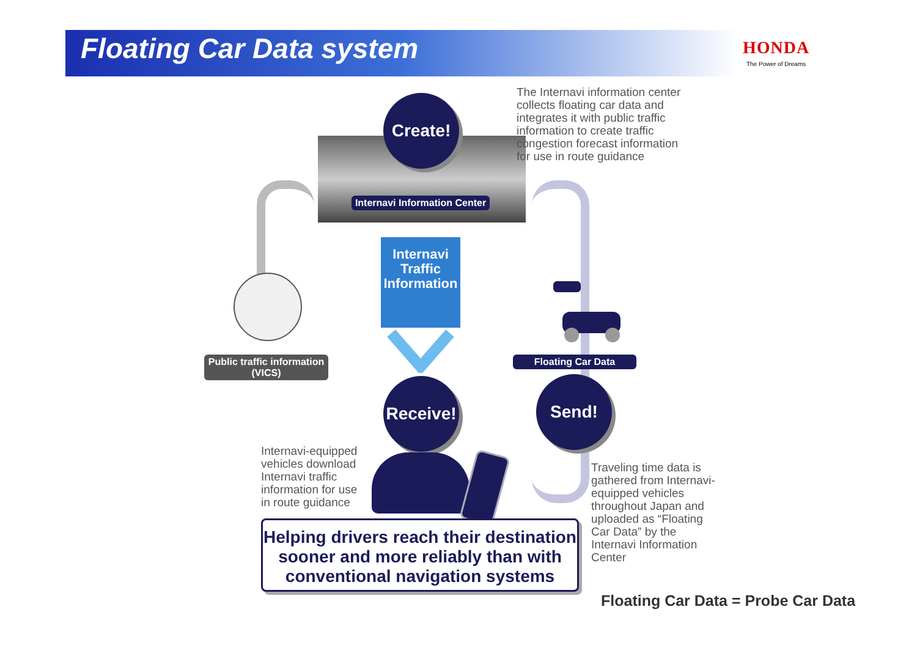Floating Car Data system HONDA
The Power of Dreams
Create!
Internavi Information Center
The Internavi information center
collects floating car data and
integrates it with public traffic
information to create traffic
congestion forecast information
for use in route guidance
Internavi Traffic Information
Public traffic information
(VICS)
Floating Car Data
Receive!
Send!
Internavi-equipped
vehicles download
Internavi traffic
information for use
in route guidance
Traveling time data is
gathered from Internavi-
equipped vehicles
throughout Japan and
uploaded as “Floating
Car Data” by the
Internavi Information
Center
Helping drivers reach their destination
sooner and more reliably than with
conventional navigation systems
Floating Car Data = Probe Car Data